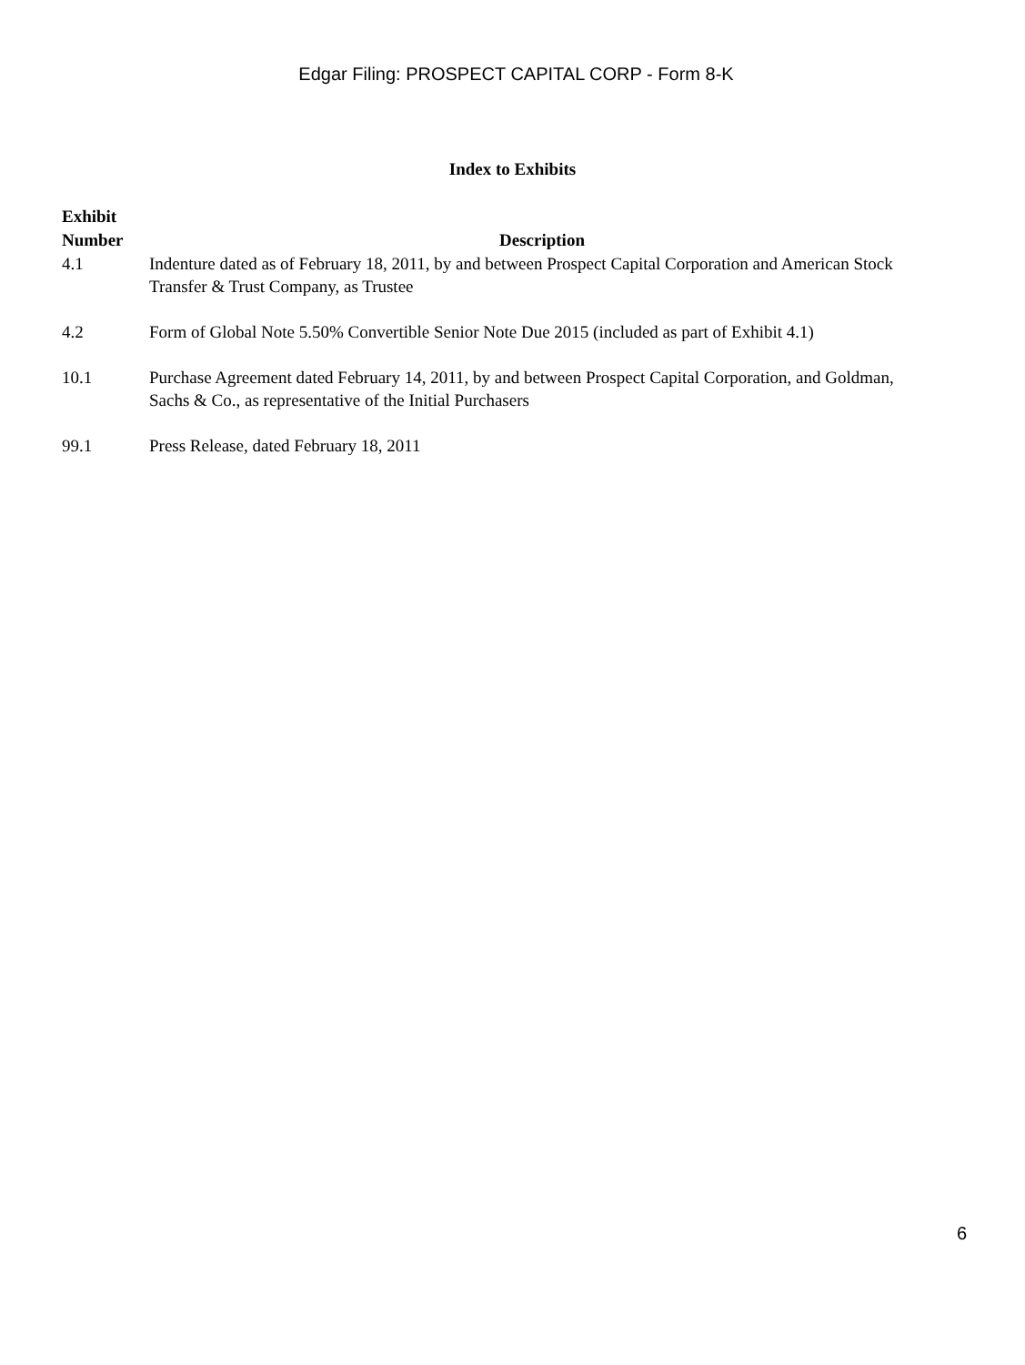Edgar Filing: PROSPECT CAPITAL CORP - Form 8-K
Index to Exhibits
| Exhibit Number | Description |
| --- | --- |
| 4.1 | Indenture dated as of February 18, 2011, by and between Prospect Capital Corporation and American Stock Transfer & Trust Company, as Trustee |
| 4.2 | Form of Global Note 5.50% Convertible Senior Note Due 2015 (included as part of Exhibit 4.1) |
| 10.1 | Purchase Agreement dated February 14, 2011, by and between Prospect Capital Corporation, and Goldman, Sachs & Co., as representative of the Initial Purchasers |
| 99.1 | Press Release, dated February 18, 2011 |
6